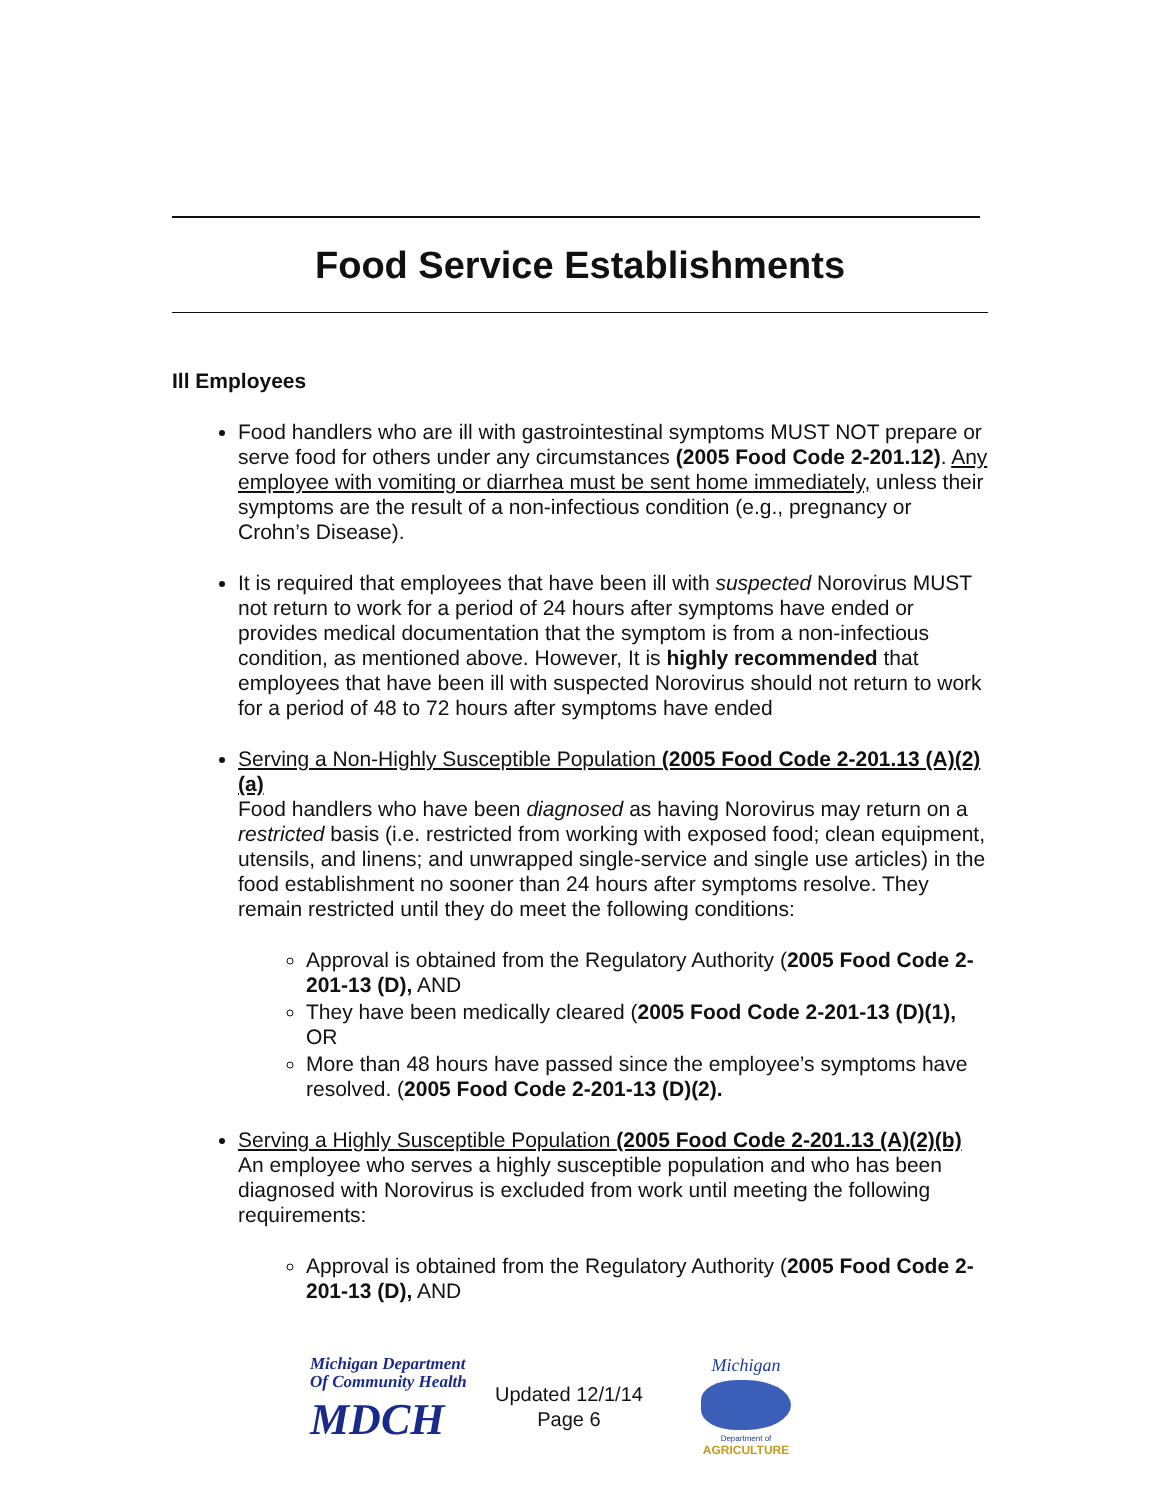Food Service Establishments
Ill Employees
Food handlers who are ill with gastrointestinal symptoms MUST NOT prepare or serve food for others under any circumstances (2005 Food Code 2-201.12). Any employee with vomiting or diarrhea must be sent home immediately, unless their symptoms are the result of a non-infectious condition (e.g., pregnancy or Crohn’s Disease).
It is required that employees that have been ill with suspected Norovirus MUST not return to work for a period of 24 hours after symptoms have ended or provides medical documentation that the symptom is from a non-infectious condition, as mentioned above. However, It is highly recommended that employees that have been ill with suspected Norovirus should not return to work for a period of 48 to 72 hours after symptoms have ended
Serving a Non-Highly Susceptible Population (2005 Food Code 2-201.13 (A)(2)(a)
Food handlers who have been diagnosed as having Norovirus may return on a restricted basis (i.e. restricted from working with exposed food; clean equipment, utensils, and linens; and unwrapped single-service and single use articles) in the food establishment no sooner than 24 hours after symptoms resolve. They remain restricted until they do meet the following conditions:
Approval is obtained from the Regulatory Authority (2005 Food Code 2-201-13 (D), AND
They have been medically cleared (2005 Food Code 2-201-13 (D)(1), OR
More than 48 hours have passed since the employee’s symptoms have resolved. (2005 Food Code 2-201-13 (D)(2).
Serving a Highly Susceptible Population (2005 Food Code 2-201.13 (A)(2)(b)
An employee who serves a highly susceptible population and who has been diagnosed with Norovirus is excluded from work until meeting the following requirements:
Approval is obtained from the Regulatory Authority (2005 Food Code 2-201-13 (D), AND
Michigan Department
Of Community Health
MDCH
Updated 12/1/14
Page 6
Michigan
Department of
AGRICULTURE